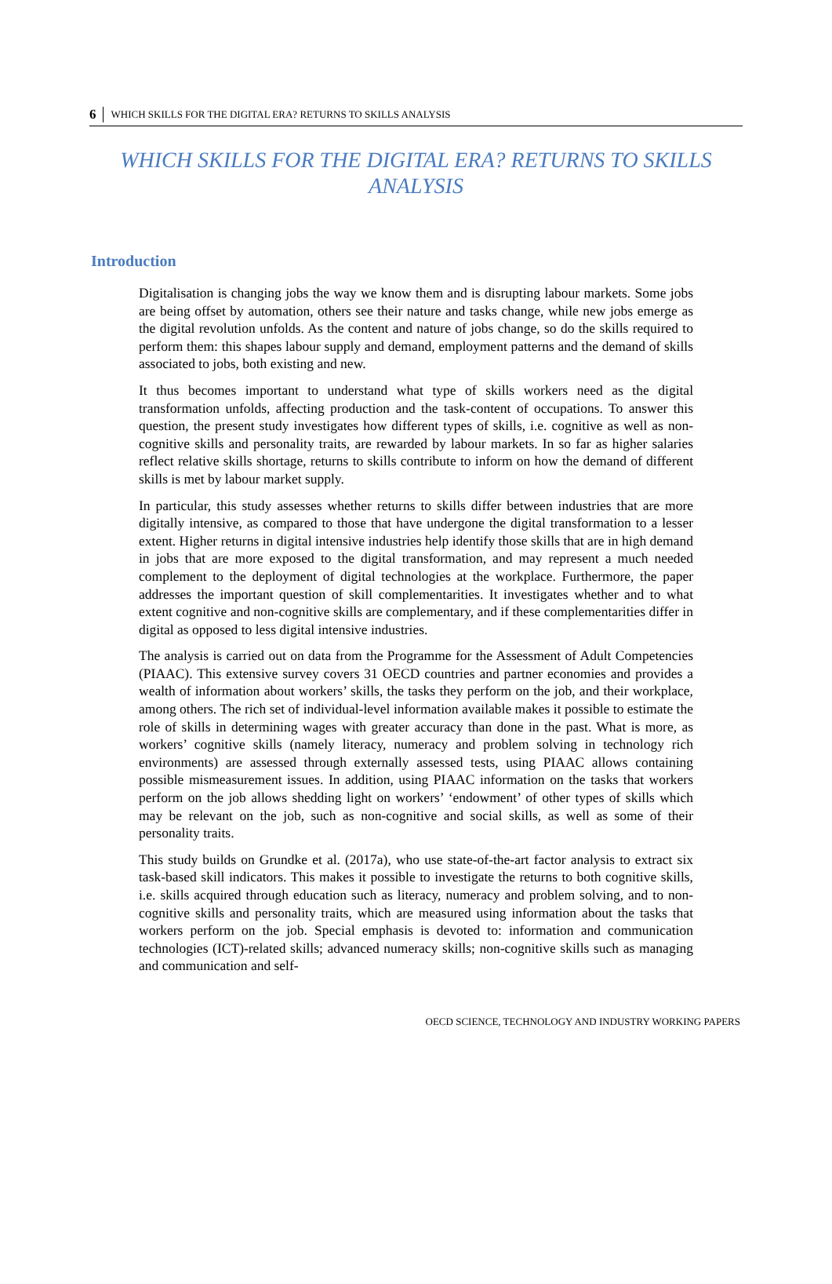6 WHICH SKILLS FOR THE DIGITAL ERA? RETURNS TO SKILLS ANALYSIS
WHICH SKILLS FOR THE DIGITAL ERA? RETURNS TO SKILLS ANALYSIS
Introduction
Digitalisation is changing jobs the way we know them and is disrupting labour markets. Some jobs are being offset by automation, others see their nature and tasks change, while new jobs emerge as the digital revolution unfolds. As the content and nature of jobs change, so do the skills required to perform them: this shapes labour supply and demand, employment patterns and the demand of skills associated to jobs, both existing and new.
It thus becomes important to understand what type of skills workers need as the digital transformation unfolds, affecting production and the task-content of occupations. To answer this question, the present study investigates how different types of skills, i.e. cognitive as well as non-cognitive skills and personality traits, are rewarded by labour markets. In so far as higher salaries reflect relative skills shortage, returns to skills contribute to inform on how the demand of different skills is met by labour market supply.
In particular, this study assesses whether returns to skills differ between industries that are more digitally intensive, as compared to those that have undergone the digital transformation to a lesser extent. Higher returns in digital intensive industries help identify those skills that are in high demand in jobs that are more exposed to the digital transformation, and may represent a much needed complement to the deployment of digital technologies at the workplace. Furthermore, the paper addresses the important question of skill complementarities. It investigates whether and to what extent cognitive and non-cognitive skills are complementary, and if these complementarities differ in digital as opposed to less digital intensive industries.
The analysis is carried out on data from the Programme for the Assessment of Adult Competencies (PIAAC). This extensive survey covers 31 OECD countries and partner economies and provides a wealth of information about workers’ skills, the tasks they perform on the job, and their workplace, among others. The rich set of individual-level information available makes it possible to estimate the role of skills in determining wages with greater accuracy than done in the past. What is more, as workers’ cognitive skills (namely literacy, numeracy and problem solving in technology rich environments) are assessed through externally assessed tests, using PIAAC allows containing possible mismeasurement issues. In addition, using PIAAC information on the tasks that workers perform on the job allows shedding light on workers’ ‘endowment’ of other types of skills which may be relevant on the job, such as non-cognitive and social skills, as well as some of their personality traits.
This study builds on Grundke et al. (2017a), who use state-of-the-art factor analysis to extract six task-based skill indicators. This makes it possible to investigate the returns to both cognitive skills, i.e. skills acquired through education such as literacy, numeracy and problem solving, and to non-cognitive skills and personality traits, which are measured using information about the tasks that workers perform on the job. Special emphasis is devoted to: information and communication technologies (ICT)-related skills; advanced numeracy skills; non-cognitive skills such as managing and communication and self-
OECD SCIENCE, TECHNOLOGY AND INDUSTRY WORKING PAPERS